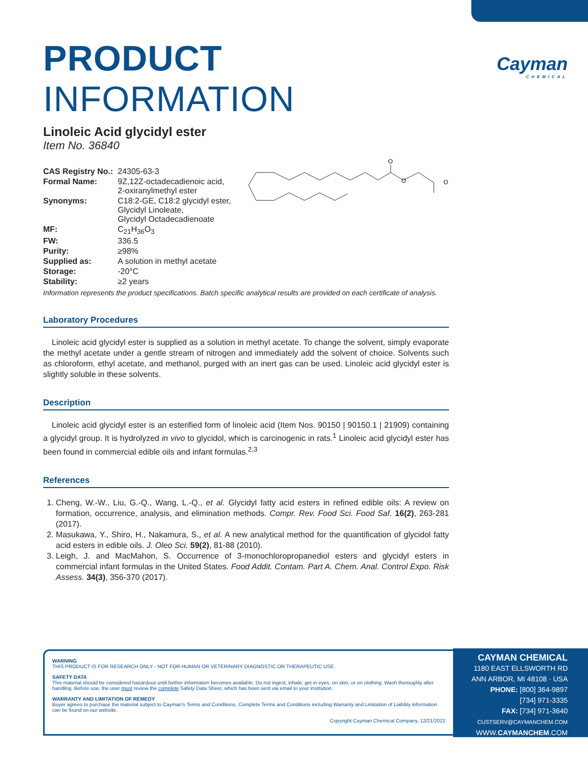Cayman
CHEMICAL
PRODUCT INFORMATION
Linoleic Acid glycidyl ester
Item No. 36840
| CAS Registry No.: | 24305-63-3 |
| Formal Name: | 9Z,12Z-octadecadienoic acid, 2-oxiranylmethyl ester |
| Synonyms: | C18:2-GE, C18:2 glycidyl ester, Glycidyl Linoleate, Glycidyl Octadecadienoate |
| MF: | C<sub>21</sub>H<sub>36</sub>O<sub>3</sub> |
| FW: | 336.5 |
| Purity: | ≥98% |
| Supplied as: | A solution in methyl acetate |
| Storage: | -20°C |
| Stability: | ≥2 years |
Information represents the product specifications. Batch specific analytical results are provided on each certificate of analysis.
Laboratory Procedures
Linoleic acid glycidyl ester is supplied as a solution in methyl acetate. To change the solvent, simply evaporate the methyl acetate under a gentle stream of nitrogen and immediately add the solvent of choice. Solvents such as chloroform, ethyl acetate, and methanol, purged with an inert gas can be used. Linoleic acid glycidyl ester is slightly soluble in these solvents.
Description
Linoleic acid glycidyl ester is an esterified form of linoleic acid (Item Nos. 90150 | 90150.1 | 21909) containing a glycidyl group. It is hydrolyzed in vivo to glycidol, which is carcinogenic in rats.<sup>1</sup> Linoleic acid glycidyl ester has been found in commercial edible oils and infant formulas.<sup>2,3</sup>
References
1. Cheng, W.-W., Liu, G.-Q., Wang, L.-Q., et al. Glycidyl fatty acid esters in refined edible oils: A review on formation, occurrence, analysis, and elimination methods. Compr. Rev. Food Sci. Food Saf. 16(2), 263-281 (2017).
2. Masukawa, Y., Shiro, H., Nakamura, S., et al. A new analytical method for the quantification of glycidol fatty acid esters in edible oils. J. Oleo Sci. 59(2), 81-88 (2010).
3. Leigh, J. and MacMahon, S. Occurrence of 3-monochloropropanediol esters and glycidyl esters in commercial infant formulas in the United States. Food Addit. Contam. Part A. Chem. Anal. Control Expo. Risk Assess. 34(3), 356-370 (2017).
O
O
O
WARNING
THIS PRODUCT IS FOR RESEARCH ONLY - NOT FOR HUMAN OR VETERINARY DIAGNOSTIC OR THERAPEUTIC USE.
SAFETY DATA
This material should be considered hazardous until further information becomes available. Do not ingest, inhale, get in eyes, on skin, or on clothing. Wash thoroughly after handling. Before use, the user must review the complete Safety Data Sheet, which has been sent via email to your institution.
WARRANTY AND LIMITATION OF REMEDY
Buyer agrees to purchase the material subject to Cayman's Terms and Conditions. Complete Terms and Conditions including Warranty and Limitation of Liability information can be found on our website.
Copyright Cayman Chemical Company, 12/21/2022
CAYMAN CHEMICAL
1180 EAST ELLSWORTH RD
ANN ARBOR, MI 48108 · USA
PHONE: [800] 364-9897
[734] 971-3335
FAX: [734] 971-3640
CUSTSERV@CAYMANCHEM.COM
WWW.CAYMANCHEM.COM